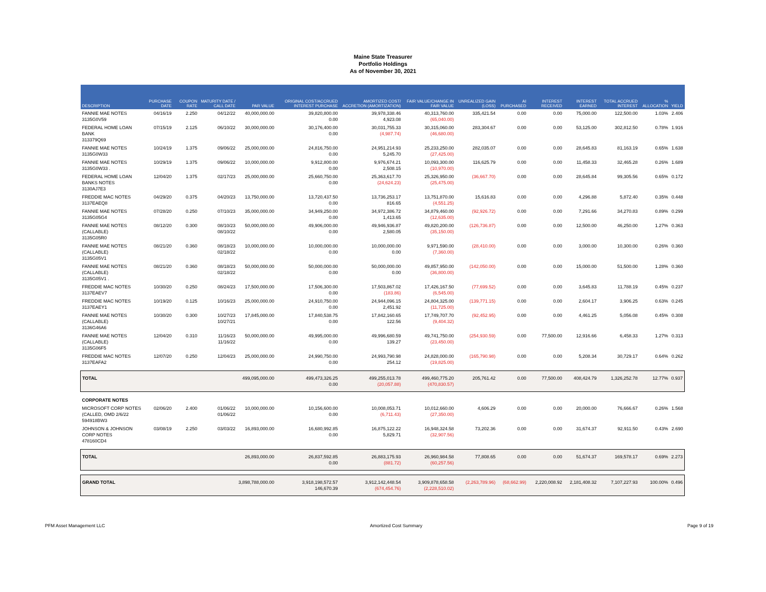Maine State Treasurer
Portfolio Holdings
As of November 30, 2021
| DESCRIPTION | PURCHASE DATE | COUPON RATE | MATURITY DATE / CALL DATE | PAR VALUE | ORIGINAL COST/ACCRUED INTEREST PURCHASE | AMORTIZED COST/ ACCRETION (AMORTIZATION) | FAIR VALUE/CHANGE IN FAIR VALUE | UNREALIZED GAIN (LOSS) | AI PURCHASED | INTEREST RECEIVED | INTEREST EARNED | TOTAL ACCRUED INTEREST | % ALLOCATION | YIELD |
| --- | --- | --- | --- | --- | --- | --- | --- | --- | --- | --- | --- | --- | --- | --- |
| FANNIE MAE NOTES 3135G0V59 | 04/16/19 | 2.250 | 04/12/22 | 40,000,000.00 | 39,820,800.00 0.00 | 39,978,338.46 4,923.08 | 40,313,760.00 (65,040.00) | 335,421.54 | 0.00 | 0.00 | 75,000.00 | 122,500.00 | 1.03% | 2.406 |
| FEDERAL HOME LOAN BANK 313379Q69 | 07/15/19 | 2.125 | 06/10/22 | 30,000,000.00 | 30,176,400.00 0.00 | 30,031,755.33 (4,987.74) | 30,315,060.00 (46,680.00) | 283,304.67 | 0.00 | 0.00 | 53,125.00 | 302,812.50 | 0.78% | 1.916 |
| FANNIE MAE NOTES 3135G0W33 | 10/24/19 | 1.375 | 09/06/22 | 25,000,000.00 | 24,816,750.00 0.00 | 24,951,214.93 5,245.70 | 25,233,250.00 (27,425.00) | 282,035.07 | 0.00 | 0.00 | 28,645.83 | 81,163.19 | 0.65% | 1.638 |
| FANNIE MAE NOTES 3135G0W33 . | 10/29/19 | 1.375 | 09/06/22 | 10,000,000.00 | 9,912,800.00 0.00 | 9,976,674.21 2,508.15 | 10,093,300.00 (10,970.00) | 116,625.79 | 0.00 | 0.00 | 11,458.33 | 32,465.28 | 0.26% | 1.689 |
| FEDERAL HOME LOAN BANKS NOTES 3130AJ7E3 | 12/04/20 | 1.375 | 02/17/23 | 25,000,000.00 | 25,660,750.00 0.00 | 25,363,617.70 (24,624.23) | 25,326,950.00 (25,475.00) | (36,667.70) | 0.00 | 0.00 | 28,645.84 | 99,305.56 | 0.65% | 0.172 |
| FREDDIE MAC NOTES 3137EAEQ8 | 04/29/20 | 0.375 | 04/20/23 | 13,750,000.00 | 13,720,437.50 0.00 | 13,736,253.17 816.65 | 13,751,870.00 (4,551.25) | 15,616.83 | 0.00 | 0.00 | 4,296.88 | 5,872.40 | 0.35% | 0.448 |
| FANNIE MAE NOTES 3135G05G4 | 07/28/20 | 0.250 | 07/10/23 | 35,000,000.00 | 34,949,250.00 0.00 | 34,972,386.72 1,413.65 | 34,879,460.00 (12,635.00) | (92,926.72) | 0.00 | 0.00 | 7,291.66 | 34,270.83 | 0.89% | 0.299 |
| FANNIE MAE NOTES (CALLABLE) 3135G05R0 | 08/12/20 | 0.300 | 08/10/23 08/10/22 | 50,000,000.00 | 49,906,000.00 0.00 | 49,946,936.87 2,580.05 | 49,820,200.00 (35,150.00) | (126,736.87) | 0.00 | 0.00 | 12,500.00 | 46,250.00 | 1.27% | 0.363 |
| FANNIE MAE NOTES (CALLABLE) 3135G05V1 | 08/21/20 | 0.360 | 08/18/23 02/18/22 | 10,000,000.00 | 10,000,000.00 0.00 | 10,000,000.00 0.00 | 9,971,590.00 (7,360.00) | (28,410.00) | 0.00 | 0.00 | 3,000.00 | 10,300.00 | 0.26% | 0.360 |
| FANNIE MAE NOTES (CALLABLE) 3135G05V1 . | 08/21/20 | 0.360 | 08/18/23 02/18/22 | 50,000,000.00 | 50,000,000.00 0.00 | 50,000,000.00 0.00 | 49,857,950.00 (36,800.00) | (142,050.00) | 0.00 | 0.00 | 15,000.00 | 51,500.00 | 1.28% | 0.360 |
| FREDDIE MAC NOTES 3137EAEV7 | 10/30/20 | 0.250 | 08/24/23 | 17,500,000.00 | 17,506,300.00 0.00 | 17,503,867.02 (183.86) | 17,426,167.50 (6,545.00) | (77,699.52) | 0.00 | 0.00 | 3,645.83 | 11,788.19 | 0.45% | 0.237 |
| FREDDIE MAC NOTES 3137EAEY1 | 10/19/20 | 0.125 | 10/16/23 | 25,000,000.00 | 24,910,750.00 0.00 | 24,944,096.15 2,451.92 | 24,804,325.00 (11,725.00) | (139,771.15) | 0.00 | 0.00 | 2,604.17 | 3,906.25 | 0.63% | 0.245 |
| FANNIE MAE NOTES (CALLABLE) 3136G46A6 | 10/30/20 | 0.300 | 10/27/23 10/27/21 | 17,845,000.00 | 17,840,538.75 0.00 | 17,842,160.65 122.56 | 17,749,707.70 (9,404.32) | (92,452.95) | 0.00 | 0.00 | 4,461.25 | 5,056.08 | 0.45% | 0.308 |
| FANNIE MAE NOTES (CALLABLE) 3135G06F5 | 12/04/20 | 0.310 | 11/16/23 11/16/22 | 50,000,000.00 | 49,995,000.00 0.00 | 49,996,680.59 139.27 | 49,741,750.00 (23,450.00) | (254,930.59) | 0.00 | 77,500.00 | 12,916.66 | 6,458.33 | 1.27% | 0.313 |
| FREDDIE MAC NOTES 3137EAFA2 | 12/07/20 | 0.250 | 12/04/23 | 25,000,000.00 | 24,990,750.00 0.00 | 24,993,790.98 254.12 | 24,828,000.00 (19,825.00) | (165,790.98) | 0.00 | 0.00 | 5,208.34 | 30,729.17 | 0.64% | 0.262 |
| TOTAL | | | | 499,095,000.00 | 499,473,326.25 0.00 | 499,255,013.78 (20,057.88) | 499,460,775.20 (470,830.57) | 205,761.42 | 0.00 | 77,500.00 | 408,424.79 | 1,326,252.78 | 12.77% | 0.937 |
| CORPORATE NOTES | | | | | | | | | | | | | | |
| MICROSOFT CORP NOTES (CALLED, OMD 2/6/22 594918BW3 | 02/06/20 | 2.400 | 01/06/22 01/06/22 | 10,000,000.00 | 10,156,600.00 0.00 | 10,008,053.71 (6,711.43) | 10,012,660.00 (27,350.00) | 4,606.29 | 0.00 | 0.00 | 20,000.00 | 76,666.67 | 0.26% | 1.568 |
| JOHNSON & JOHNSON CORP NOTES 478160CD4 | 03/08/19 | 2.250 | 03/03/22 | 16,893,000.00 | 16,680,992.85 0.00 | 16,875,122.22 5,829.71 | 16,948,324.58 (32,907.56) | 73,202.36 | 0.00 | 0.00 | 31,674.37 | 92,911.50 | 0.43% | 2.690 |
| TOTAL | | | | 26,893,000.00 | 26,837,592.85 0.00 | 26,883,175.93 (881.72) | 26,960,984.58 (60,257.56) | 77,808.65 | 0.00 | 0.00 | 51,674.37 | 169,578.17 | 0.69% | 2.273 |
| GRAND TOTAL | | | | 3,898,788,000.00 | 3,918,198,572.57 146,670.39 | 3,912,142,448.54 (674,454.76) | 3,909,878,658.58 (2,228,510.02) | (2,263,789.96) | (68,662.99) | 2,220,008.92 | 2,181,408.32 | 7,107,227.93 | 100.00% | 0.496 |
PFM Asset Management LLC Amortized Cost Summary Page 9 of 19